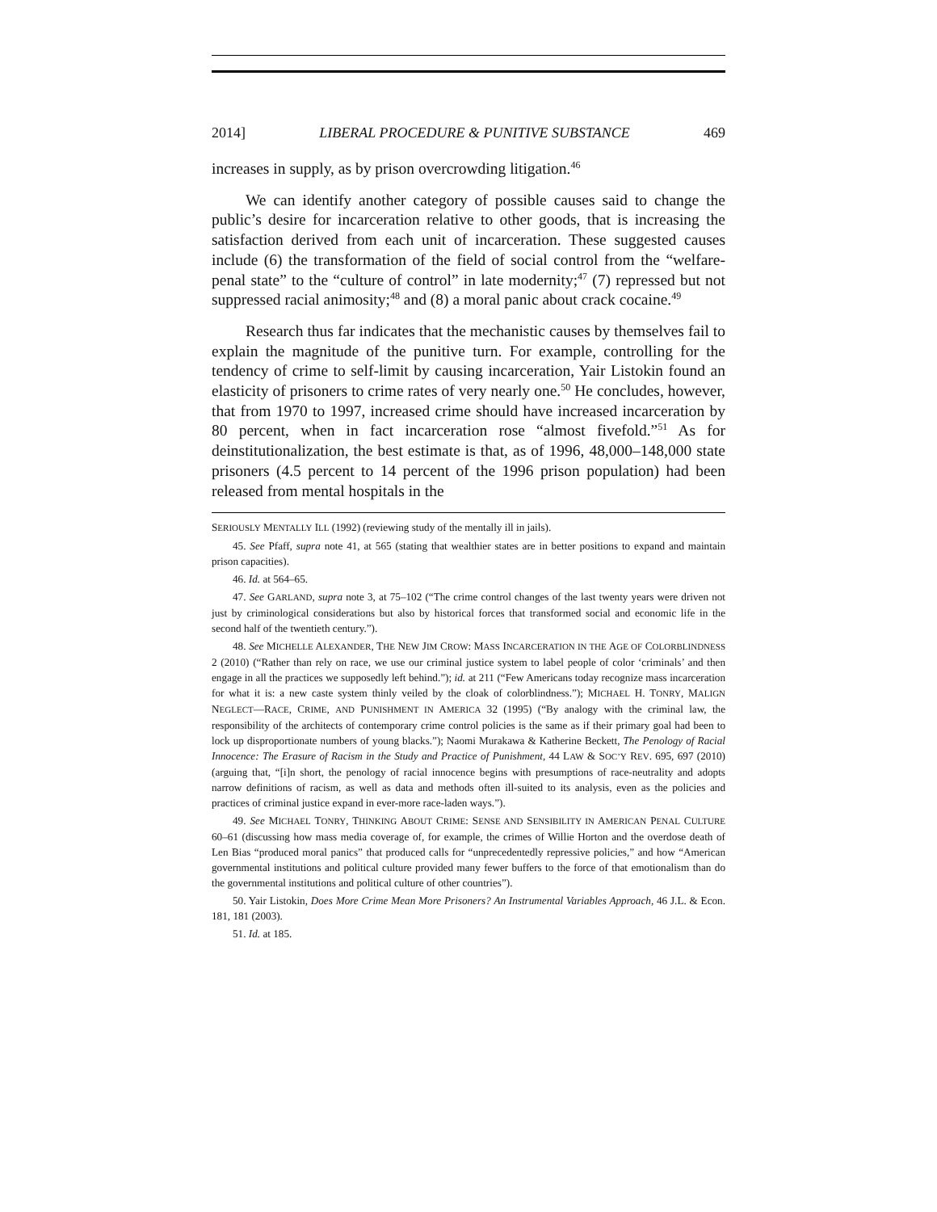2014] LIBERAL PROCEDURE & PUNITIVE SUBSTANCE 469
increases in supply, as by prison overcrowding litigation.<sup>46</sup>
We can identify another category of possible causes said to change the public’s desire for incarceration relative to other goods, that is increasing the satisfaction derived from each unit of incarceration. These suggested causes include (6) the transformation of the field of social control from the “welfare-penal state” to the “culture of control” in late modernity;<sup>47</sup> (7) repressed but not suppressed racial animosity;<sup>48</sup> and (8) a moral panic about crack cocaine.<sup>49</sup>
Research thus far indicates that the mechanistic causes by themselves fail to explain the magnitude of the punitive turn. For example, controlling for the tendency of crime to self-limit by causing incarceration, Yair Listokin found an elasticity of prisoners to crime rates of very nearly one.<sup>50</sup> He concludes, however, that from 1970 to 1997, increased crime should have increased incarceration by 80 percent, when in fact incarceration rose “almost fivefold.”<sup>51</sup> As for deinstitutionalization, the best estimate is that, as of 1996, 48,000–148,000 state prisoners (4.5 percent to 14 percent of the 1996 prison population) had been released from mental hospitals in the
SERIOUSLY MENTALLY ILL (1992) (reviewing study of the mentally ill in jails).
45. See Pfaff, supra note 41, at 565 (stating that wealthier states are in better positions to expand and maintain prison capacities).
46. Id. at 564–65.
47. See GARLAND, supra note 3, at 75–102 (“The crime control changes of the last twenty years were driven not just by criminological considerations but also by historical forces that transformed social and economic life in the second half of the twentieth century.”).
48. See MICHELLE ALEXANDER, THE NEW JIM CROW: MASS INCARCERATION IN THE AGE OF COLORBLINDNESS 2 (2010) (“Rather than rely on race, we use our criminal justice system to label people of color ‘criminals’ and then engage in all the practices we supposedly left behind.”); id. at 211 (“Few Americans today recognize mass incarceration for what it is: a new caste system thinly veiled by the cloak of colorblindness.”); MICHAEL H. TONRY, MALIGN NEGLECT—RACE, CRIME, AND PUNISHMENT IN AMERICA 32 (1995) (“By analogy with the criminal law, the responsibility of the architects of contemporary crime control policies is the same as if their primary goal had been to lock up disproportionate numbers of young blacks.”); Naomi Murakawa & Katherine Beckett, The Penology of Racial Innocence: The Erasure of Racism in the Study and Practice of Punishment, 44 LAW & SOC’Y REV. 695, 697 (2010) (arguing that, “[i]n short, the penology of racial innocence begins with presumptions of race-neutrality and adopts narrow definitions of racism, as well as data and methods often ill-suited to its analysis, even as the policies and practices of criminal justice expand in ever-more race-laden ways.”).
49. See MICHAEL TONRY, THINKING ABOUT CRIME: SENSE AND SENSIBILITY IN AMERICAN PENAL CULTURE 60–61 (discussing how mass media coverage of, for example, the crimes of Willie Horton and the overdose death of Len Bias “produced moral panics” that produced calls for “unprecedentedly repressive policies,” and how “American governmental institutions and political culture provided many fewer buffers to the force of that emotionalism than do the governmental institutions and political culture of other countries”).
50. Yair Listokin, Does More Crime Mean More Prisoners? An Instrumental Variables Approach, 46 J.L. & Econ. 181, 181 (2003).
51. Id. at 185.